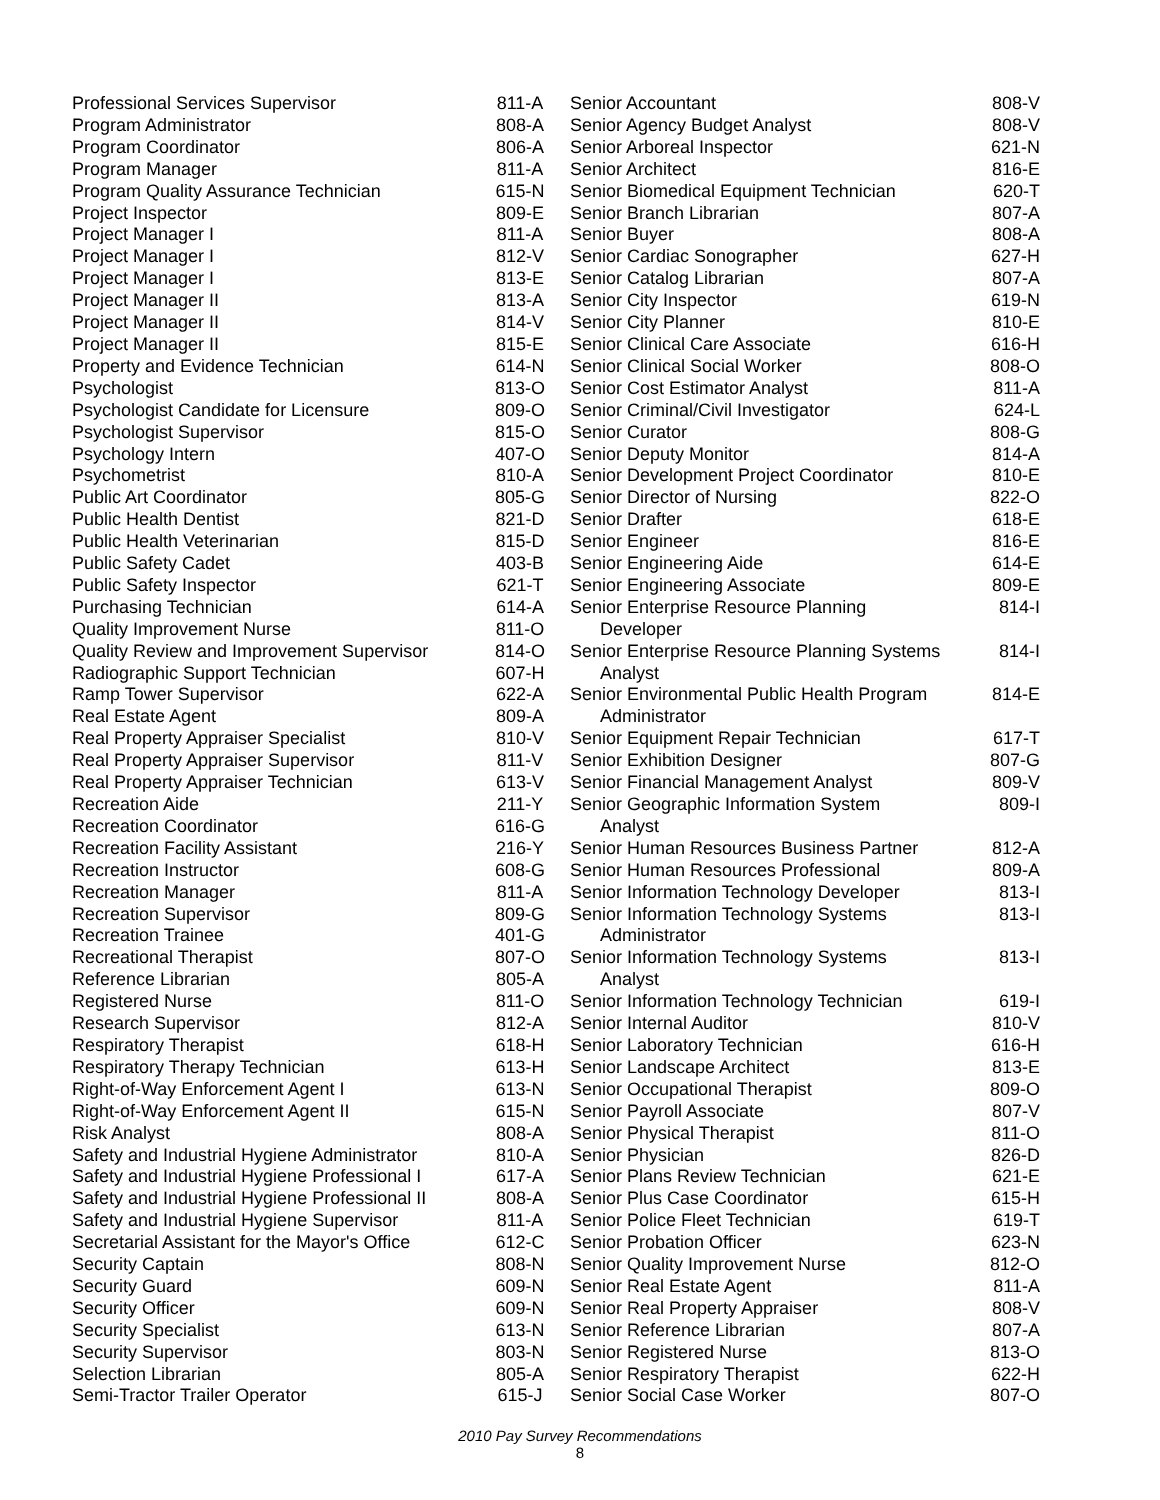| Professional Services Supervisor | 811-A |
| Program Administrator | 808-A |
| Program Coordinator | 806-A |
| Program Manager | 811-A |
| Program Quality Assurance Technician | 615-N |
| Project Inspector | 809-E |
| Project Manager I | 811-A |
| Project Manager I | 812-V |
| Project Manager I | 813-E |
| Project Manager II | 813-A |
| Project Manager II | 814-V |
| Project Manager II | 815-E |
| Property and Evidence Technician | 614-N |
| Psychologist | 813-O |
| Psychologist Candidate for Licensure | 809-O |
| Psychologist Supervisor | 815-O |
| Psychology Intern | 407-O |
| Psychometrist | 810-A |
| Public Art Coordinator | 805-G |
| Public Health Dentist | 821-D |
| Public Health Veterinarian | 815-D |
| Public Safety Cadet | 403-B |
| Public Safety Inspector | 621-T |
| Purchasing Technician | 614-A |
| Quality Improvement Nurse | 811-O |
| Quality Review and Improvement Supervisor | 814-O |
| Radiographic Support Technician | 607-H |
| Ramp Tower Supervisor | 622-A |
| Real Estate Agent | 809-A |
| Real Property Appraiser Specialist | 810-V |
| Real Property Appraiser Supervisor | 811-V |
| Real Property Appraiser Technician | 613-V |
| Recreation Aide | 211-Y |
| Recreation Coordinator | 616-G |
| Recreation Facility Assistant | 216-Y |
| Recreation Instructor | 608-G |
| Recreation Manager | 811-A |
| Recreation Supervisor | 809-G |
| Recreation Trainee | 401-G |
| Recreational Therapist | 807-O |
| Reference Librarian | 805-A |
| Registered Nurse | 811-O |
| Research Supervisor | 812-A |
| Respiratory Therapist | 618-H |
| Respiratory Therapy Technician | 613-H |
| Right-of-Way Enforcement Agent I | 613-N |
| Right-of-Way Enforcement Agent II | 615-N |
| Risk Analyst | 808-A |
| Safety and Industrial Hygiene Administrator | 810-A |
| Safety and Industrial Hygiene Professional I | 617-A |
| Safety and Industrial Hygiene Professional II | 808-A |
| Safety and Industrial Hygiene Supervisor | 811-A |
| Secretarial Assistant for the Mayor's Office | 612-C |
| Security Captain | 808-N |
| Security Guard | 609-N |
| Security Officer | 609-N |
| Security Specialist | 613-N |
| Security Supervisor | 803-N |
| Selection Librarian | 805-A |
| Semi-Tractor Trailer Operator | 615-J |
| Senior Accountant | 808-V |
| Senior Agency Budget Analyst | 808-V |
| Senior Arboreal Inspector | 621-N |
| Senior Architect | 816-E |
| Senior Biomedical Equipment Technician | 620-T |
| Senior Branch Librarian | 807-A |
| Senior Buyer | 808-A |
| Senior Cardiac Sonographer | 627-H |
| Senior Catalog Librarian | 807-A |
| Senior City Inspector | 619-N |
| Senior City Planner | 810-E |
| Senior Clinical Care Associate | 616-H |
| Senior Clinical Social Worker | 808-O |
| Senior Cost Estimator Analyst | 811-A |
| Senior Criminal/Civil Investigator | 624-L |
| Senior Curator | 808-G |
| Senior Deputy Monitor | 814-A |
| Senior Development Project Coordinator | 810-E |
| Senior Director of Nursing | 822-O |
| Senior Drafter | 618-E |
| Senior Engineer | 816-E |
| Senior Engineering Aide | 614-E |
| Senior Engineering Associate | 809-E |
| Senior Enterprise Resource Planning Developer | 814-I |
| Senior Enterprise Resource Planning Systems Analyst | 814-I |
| Senior Environmental Public Health Program Administrator | 814-E |
| Senior Equipment Repair Technician | 617-T |
| Senior Exhibition Designer | 807-G |
| Senior Financial Management Analyst | 809-V |
| Senior Geographic Information System Analyst | 809-I |
| Senior Human Resources Business Partner | 812-A |
| Senior Human Resources Professional | 809-A |
| Senior Information Technology Developer | 813-I |
| Senior Information Technology Systems Administrator | 813-I |
| Senior Information Technology Systems Analyst | 813-I |
| Senior Information Technology Technician | 619-I |
| Senior Internal Auditor | 810-V |
| Senior Laboratory Technician | 616-H |
| Senior Landscape Architect | 813-E |
| Senior Occupational Therapist | 809-O |
| Senior Payroll Associate | 807-V |
| Senior Physical Therapist | 811-O |
| Senior Physician | 826-D |
| Senior Plans Review Technician | 621-E |
| Senior Plus Case Coordinator | 615-H |
| Senior Police Fleet Technician | 619-T |
| Senior Probation Officer | 623-N |
| Senior Quality Improvement Nurse | 812-O |
| Senior Real Estate Agent | 811-A |
| Senior Real Property Appraiser | 808-V |
| Senior Reference Librarian | 807-A |
| Senior Registered Nurse | 813-O |
| Senior Respiratory Therapist | 622-H |
| Senior Social Case Worker | 807-O |
2010 Pay Survey Recommendations
8